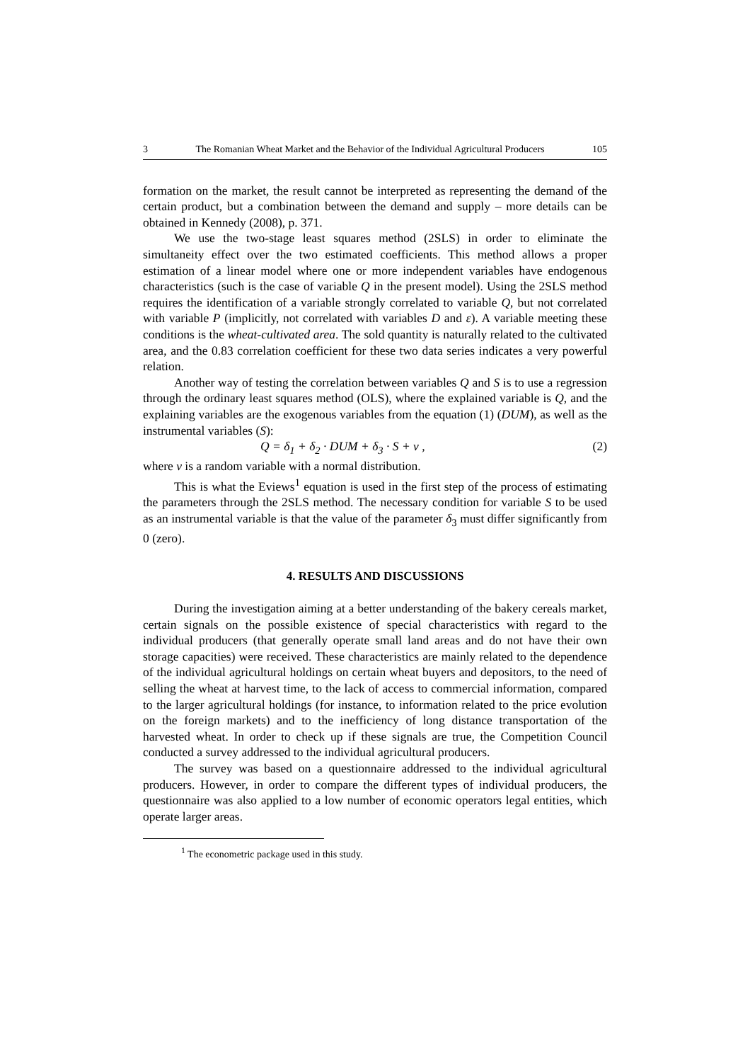3 The Romanian Wheat Market and the Behavior of the Individual Agricultural Producers 105
formation on the market, the result cannot be interpreted as representing the demand of the certain product, but a combination between the demand and supply – more details can be obtained in Kennedy (2008), p. 371.
We use the two-stage least squares method (2SLS) in order to eliminate the simultaneity effect over the two estimated coefficients. This method allows a proper estimation of a linear model where one or more independent variables have endogenous characteristics (such is the case of variable Q in the present model). Using the 2SLS method requires the identification of a variable strongly correlated to variable Q, but not correlated with variable P (implicitly, not correlated with variables D and ε). A variable meeting these conditions is the wheat-cultivated area. The sold quantity is naturally related to the cultivated area, and the 0.83 correlation coefficient for these two data series indicates a very powerful relation.
Another way of testing the correlation between variables Q and S is to use a regression through the ordinary least squares method (OLS), where the explained variable is Q, and the explaining variables are the exogenous variables from the equation (1) (DUM), as well as the instrumental variables (S):
Q = δ<sub>1</sub> + δ<sub>2</sub> · DUM + δ<sub>3</sub> · S + v , (2)
where v is a random variable with a normal distribution.
This is what the Eviews<sup>1</sup> equation is used in the first step of the process of estimating the parameters through the 2SLS method. The necessary condition for variable S to be used as an instrumental variable is that the value of the parameter δ<sub>3</sub> must differ significantly from 0 (zero).
4. RESULTS AND DISCUSSIONS
During the investigation aiming at a better understanding of the bakery cereals market, certain signals on the possible existence of special characteristics with regard to the individual producers (that generally operate small land areas and do not have their own storage capacities) were received. These characteristics are mainly related to the dependence of the individual agricultural holdings on certain wheat buyers and depositors, to the need of selling the wheat at harvest time, to the lack of access to commercial information, compared to the larger agricultural holdings (for instance, to information related to the price evolution on the foreign markets) and to the inefficiency of long distance transportation of the harvested wheat. In order to check up if these signals are true, the Competition Council conducted a survey addressed to the individual agricultural producers.
The survey was based on a questionnaire addressed to the individual agricultural producers. However, in order to compare the different types of individual producers, the questionnaire was also applied to a low number of economic operators legal entities, which operate larger areas.
<sup>1</sup> The econometric package used in this study.